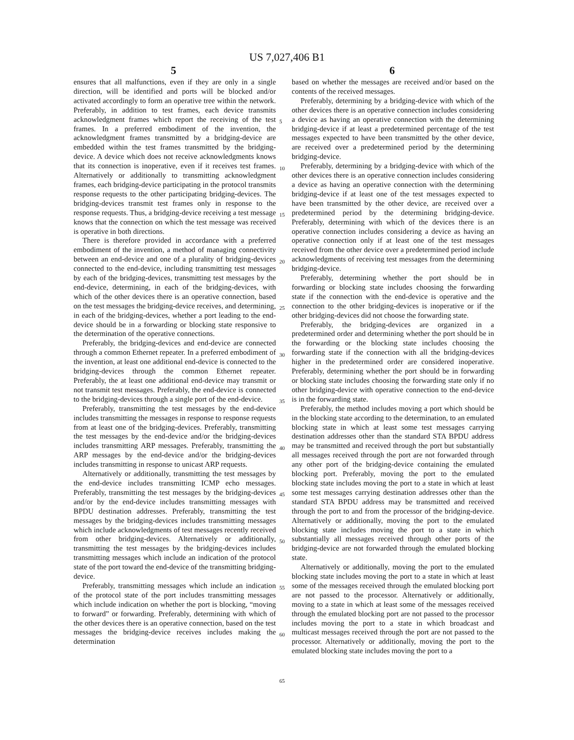US 7,027,406 B1
5 6
ensures that all malfunctions, even if they are only in a single direction, will be identified and ports will be blocked and/or activated accordingly to form an operative tree within the network. Preferably, in addition to test frames, each device transmits acknowledgment frames which report the receiving of the test frames. In a preferred embodiment of the invention, the acknowledgment frames transmitted by a bridging-device are embedded within the test frames transmitted by the bridging-device. A device which does not receive acknowledgments knows that its connection is inoperative, even if it receives test frames. Alternatively or additionally to transmitting acknowledgment frames, each bridging-device participating in the protocol transmits response requests to the other participating bridging-devices. The bridging-devices transmit test frames only in response to the response requests. Thus, a bridging-device receiving a test message knows that the connection on which the test message was received is operative in both directions.
There is therefore provided in accordance with a preferred embodiment of the invention, a method of managing connectivity between an end-device and one of a plurality of bridging-devices connected to the end-device, including transmitting test messages by each of the bridging-devices, transmitting test messages by the end-device, determining, in each of the bridging-devices, with which of the other devices there is an operative connection, based on the test messages the bridging-device receives, and determining, in each of the bridging-devices, whether a port leading to the end-device should be in a forwarding or blocking state responsive to the determination of the operative connections.
Preferably, the bridging-devices and end-device are connected through a common Ethernet repeater. In a preferred embodiment of the invention, at least one additional end-device is connected to the bridging-devices through the common Ethernet repeater. Preferably, the at least one additional end-device may transmit or not transmit test messages. Preferably, the end-device is connected to the bridging-devices through a single port of the end-device.
Preferably, transmitting the test messages by the end-device includes transmitting the messages in response to response requests from at least one of the bridging-devices. Preferably, transmitting the test messages by the end-device and/or the bridging-devices includes transmitting ARP messages. Preferably, transmitting the ARP messages by the end-device and/or the bridging-devices includes transmitting in response to unicast ARP requests.
Alternatively or additionally, transmitting the test messages by the end-device includes transmitting ICMP echo messages. Preferably, transmitting the test messages by the bridging-devices and/or by the end-device includes transmitting messages with BPDU destination addresses. Preferably, transmitting the test messages by the bridging-devices includes transmitting messages which include acknowledgments of test messages recently received from other bridging-devices. Alternatively or additionally, transmitting the test messages by the bridging-devices includes transmitting messages which include an indication of the protocol state of the port toward the end-device of the transmitting bridging-device.
Preferably, transmitting messages which include an indication of the protocol state of the port includes transmitting messages which include indication on whether the port is blocking, “moving to forward” or forwarding. Preferably, determining with which of the other devices there is an operative connection, based on the test messages the bridging-device receives includes making the determination
5
10
15
20
25
30
35
40
45
50
55
60
65
based on whether the messages are received and/or based on the contents of the received messages.
Preferably, determining by a bridging-device with which of the other devices there is an operative connection includes considering a device as having an operative connection with the determining bridging-device if at least a predetermined percentage of the test messages expected to have been transmitted by the other device, are received over a predetermined period by the determining bridging-device.
Preferably, determining by a bridging-device with which of the other devices there is an operative connection includes considering a device as having an operative connection with the determining bridging-device if at least one of the test messages expected to have been transmitted by the other device, are received over a predetermined period by the determining bridging-device. Preferably, determining with which of the devices there is an operative connection includes considering a device as having an operative connection only if at least one of the test messages received from the other device over a predetermined period include acknowledgments of receiving test messages from the determining bridging-device.
Preferably, determining whether the port should be in forwarding or blocking state includes choosing the forwarding state if the connection with the end-device is operative and the connection to the other bridging-devices is inoperative or if the other bridging-devices did not choose the forwarding state.
Preferably, the bridging-devices are organized in a predetermined order and determining whether the port should be in the forwarding or the blocking state includes choosing the forwarding state if the connection with all the bridging-devices higher in the predetermined order are considered inoperative. Preferably, determining whether the port should be in forwarding or blocking state includes choosing the forwarding state only if no other bridging-device with operative connection to the end-device is in the forwarding state.
Preferably, the method includes moving a port which should be in the blocking state according to the determination, to an emulated blocking state in which at least some test messages carrying destination addresses other than the standard STA BPDU address may be transmitted and received through the port but substantially all messages received through the port are not forwarded through any other port of the bridging-device containing the emulated blocking port. Preferably, moving the port to the emulated blocking state includes moving the port to a state in which at least some test messages carrying destination addresses other than the standard STA BPDU address may be transmitted and received through the port to and from the processor of the bridging-device. Alternatively or additionally, moving the port to the emulated blocking state includes moving the port to a state in which substantially all messages received through other ports of the bridging-device are not forwarded through the emulated blocking state.
Alternatively or additionally, moving the port to the emulated blocking state includes moving the port to a state in which at least some of the messages received through the emulated blocking port are not passed to the processor. Alternatively or additionally, moving to a state in which at least some of the messages received through the emulated blocking port are not passed to the processor includes moving the port to a state in which broadcast and multicast messages received through the port are not passed to the processor. Alternatively or additionally, moving the port to the emulated blocking state includes moving the port to a